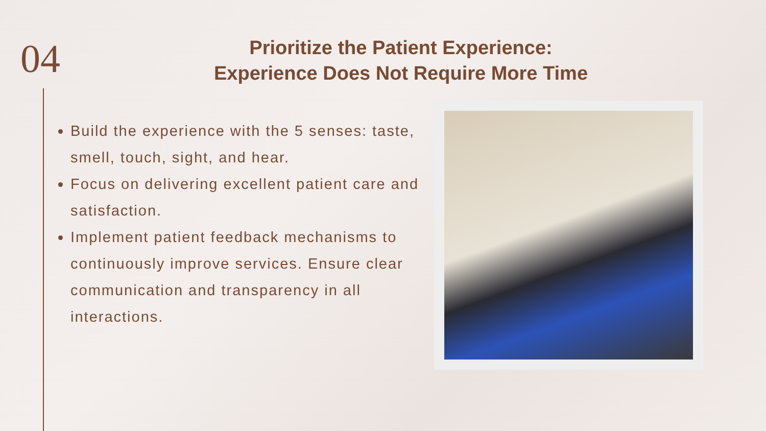04
Prioritize the Patient Experience:
Experience Does Not Require More Time
Build the experience with the 5 senses: taste, smell, touch, sight, and hear.
Focus on delivering excellent patient care and satisfaction.
Implement patient feedback mechanisms to continuously improve services. Ensure clear communication and transparency in all interactions.